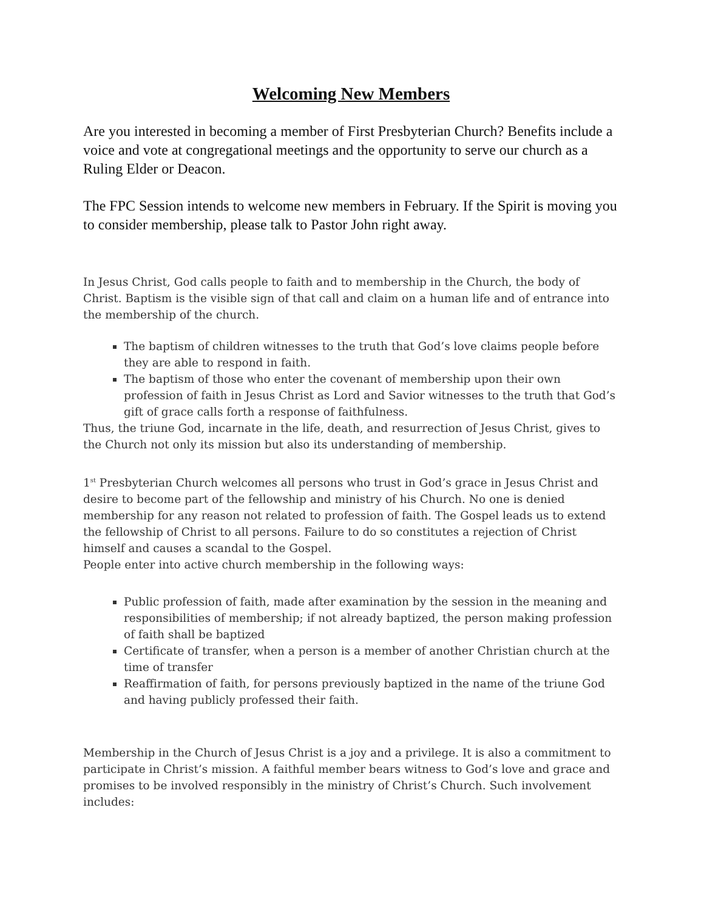Welcoming New Members
Are you interested in becoming a member of First Presbyterian Church? Benefits include a voice and vote at congregational meetings and the opportunity to serve our church as a Ruling Elder or Deacon.
The FPC Session intends to welcome new members in February. If the Spirit is moving you to consider membership, please talk to Pastor John right away.
In Jesus Christ, God calls people to faith and to membership in the Church, the body of Christ. Baptism is the visible sign of that call and claim on a human life and of entrance into the membership of the church.
The baptism of children witnesses to the truth that God’s love claims people before they are able to respond in faith.
The baptism of those who enter the covenant of membership upon their own profession of faith in Jesus Christ as Lord and Savior witnesses to the truth that God’s gift of grace calls forth a response of faithfulness.
Thus, the triune God, incarnate in the life, death, and resurrection of Jesus Christ, gives to the Church not only its mission but also its understanding of membership.
1<sup>st</sup> Presbyterian Church welcomes all persons who trust in God’s grace in Jesus Christ and desire to become part of the fellowship and ministry of his Church. No one is denied membership for any reason not related to profession of faith. The Gospel leads us to extend the fellowship of Christ to all persons. Failure to do so constitutes a rejection of Christ himself and causes a scandal to the Gospel.
People enter into active church membership in the following ways:
Public profession of faith, made after examination by the session in the meaning and responsibilities of membership; if not already baptized, the person making profession of faith shall be baptized
Certificate of transfer, when a person is a member of another Christian church at the time of transfer
Reaffirmation of faith, for persons previously baptized in the name of the triune God and having publicly professed their faith.
Membership in the Church of Jesus Christ is a joy and a privilege. It is also a commitment to participate in Christ’s mission. A faithful member bears witness to God’s love and grace and promises to be involved responsibly in the ministry of Christ’s Church. Such involvement includes: